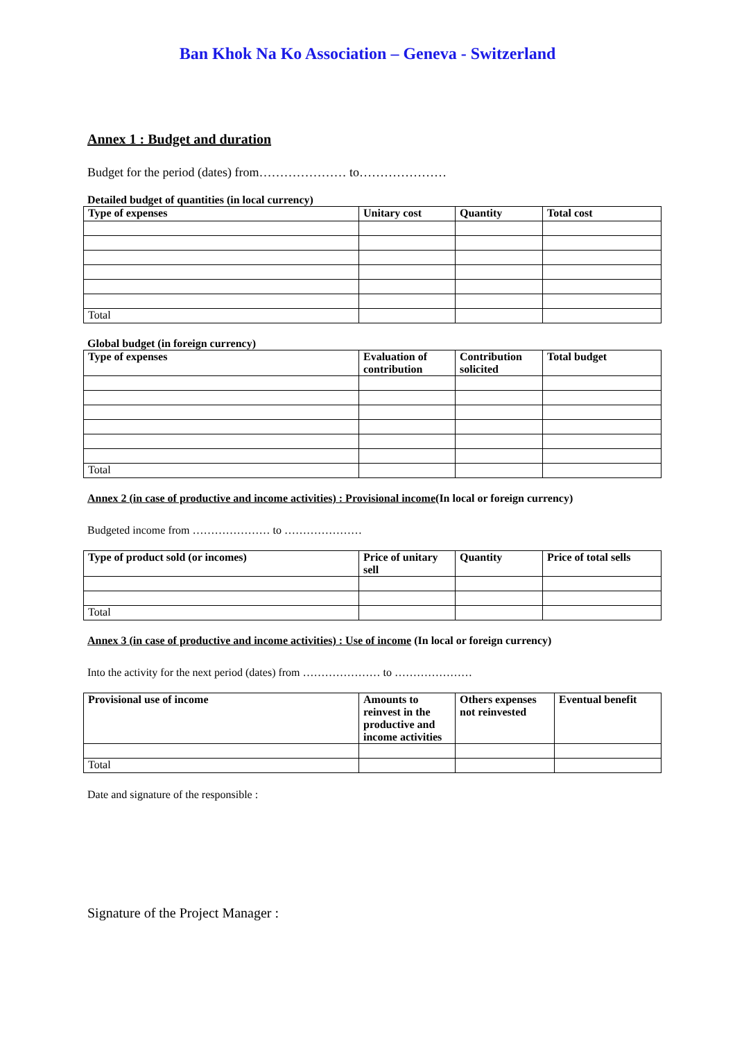Ban Khok Na Ko Association – Geneva - Switzerland
Annex 1 : Budget and duration
Budget for the period (dates) from………………… to…………………
Detailed budget of quantities (in local currency)
| Type of expenses | Unitary cost | Quantity | Total cost |
| --- | --- | --- | --- |
| Total | | | |
Global budget (in foreign currency)
| Type of expenses | Evaluation of contribution | Contribution solicited | Total budget |
| --- | --- | --- | --- |
| Total | | | |
Annex 2 (in case of productive and income activities) : Provisional income(In local or foreign currency)
Budgeted income from ………………… to …………………
| Type of product sold (or incomes) | Price of unitary sell | Quantity | Price of total sells |
| --- | --- | --- | --- |
| Total | | | |
Annex 3 (in case of productive and income activities) : Use of income (In local or foreign currency)
Into the activity for the next period (dates) from ………………… to …………………
| Provisional use of income | Amounts to reinvest in the productive and income activities | Others expenses not reinvested | Eventual benefit |
| --- | --- | --- | --- |
| Total | | | |
Date and signature of the responsible :
Signature of the Project Manager :